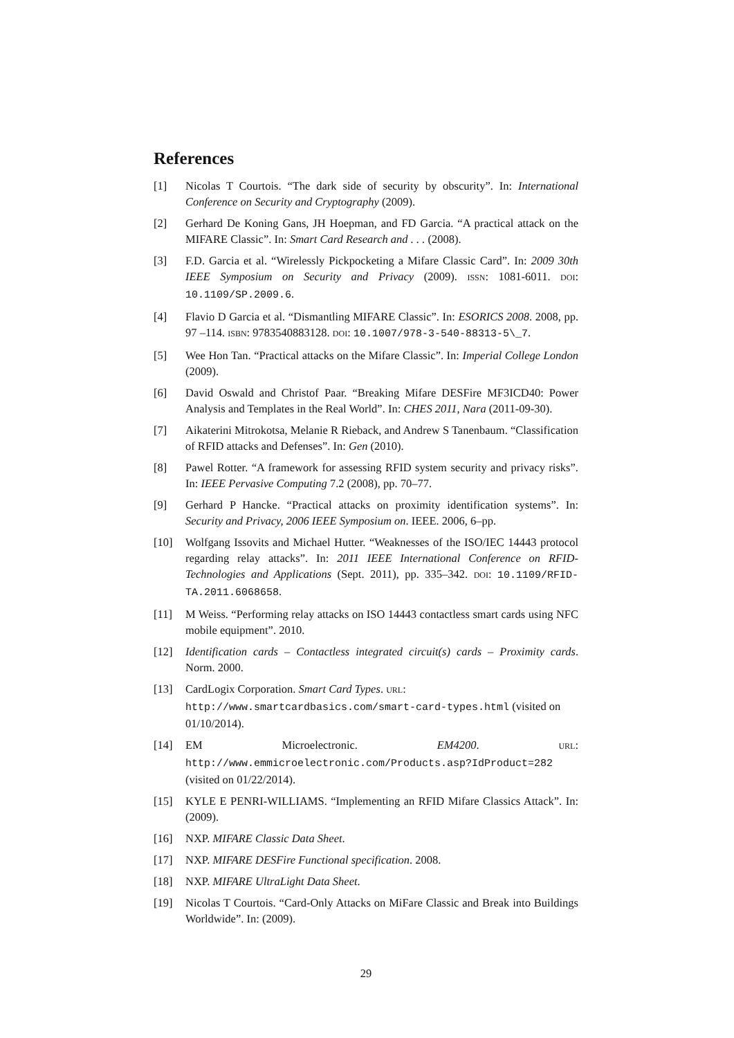References
[1] Nicolas T Courtois. “The dark side of security by obscurity”. In: International Conference on Security and Cryptography (2009).
[2] Gerhard De Koning Gans, JH Hoepman, and FD Garcia. “A practical attack on the MIFARE Classic”. In: Smart Card Research and . . . (2008).
[3] F.D. Garcia et al. “Wirelessly Pickpocketing a Mifare Classic Card”. In: 2009 30th IEEE Symposium on Security and Privacy (2009). ISSN: 1081-6011. DOI: 10.1109/SP.2009.6.
[4] Flavio D Garcia et al. “Dismantling MIFARE Classic”. In: ESORICS 2008. 2008, pp. 97 –114. ISBN: 9783540883128. DOI: 10.1007/978-3-540-88313-5\_7.
[5] Wee Hon Tan. “Practical attacks on the Mifare Classic”. In: Imperial College London (2009).
[6] David Oswald and Christof Paar. “Breaking Mifare DESFire MF3ICD40: Power Analysis and Templates in the Real World”. In: CHES 2011, Nara (2011-09-30).
[7] Aikaterini Mitrokotsa, Melanie R Rieback, and Andrew S Tanenbaum. “Classification of RFID attacks and Defenses”. In: Gen (2010).
[8] Pawel Rotter. “A framework for assessing RFID system security and privacy risks”. In: IEEE Pervasive Computing 7.2 (2008), pp. 70–77.
[9] Gerhard P Hancke. “Practical attacks on proximity identification systems”. In: Security and Privacy, 2006 IEEE Symposium on. IEEE. 2006, 6–pp.
[10] Wolfgang Issovits and Michael Hutter. “Weaknesses of the ISO/IEC 14443 protocol regarding relay attacks”. In: 2011 IEEE International Conference on RFID-Technologies and Applications (Sept. 2011), pp. 335–342. DOI: 10.1109/RFID-TA.2011.6068658.
[11] M Weiss. “Performing relay attacks on ISO 14443 contactless smart cards using NFC mobile equipment”. 2010.
[12] Identification cards – Contactless integrated circuit(s) cards – Proximity cards. Norm. 2000.
[13] CardLogix Corporation. Smart Card Types. URL: http://www.smartcardbasics.com/smart-card-types.html (visited on 01/10/2014).
[14] EM Microelectronic. EM4200. URL: http://www.emmicroelectronic.com/Products.asp?IdProduct=282 (visited on 01/22/2014).
[15] KYLE E PENRI-WILLIAMS. “Implementing an RFID Mifare Classics Attack”. In: (2009).
[16] NXP. MIFARE Classic Data Sheet.
[17] NXP. MIFARE DESFire Functional specification. 2008.
[18] NXP. MIFARE UltraLight Data Sheet.
[19] Nicolas T Courtois. “Card-Only Attacks on MiFare Classic and Break into Buildings Worldwide”. In: (2009).
29